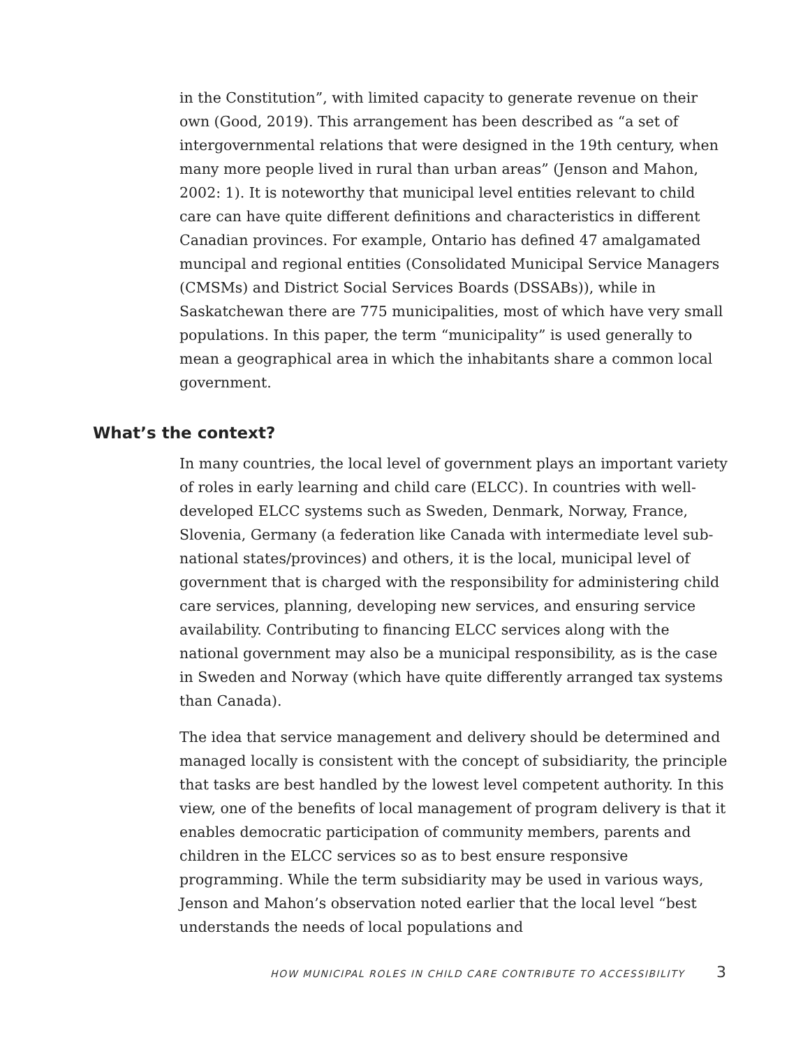in the Constitution”, with limited capacity to generate revenue on their own (Good, 2019). This arrangement has been described as “a set of intergovernmental relations that were designed in the 19th century, when many more people lived in rural than urban areas” (Jenson and Mahon, 2002: 1). It is noteworthy that municipal level entities relevant to child care can have quite different definitions and characteristics in different Canadian provinces. For example, Ontario has defined 47 amalgamated muncipal and regional entities (Consolidated Municipal Service Managers (CMSMs) and District Social Services Boards (DSSABs)), while in Saskatchewan there are 775 municipalities, most of which have very small populations. In this paper, the term “municipality” is used generally to mean a geographical area in which the inhabitants share a common local government.
What’s the context?
In many countries, the local level of government plays an important variety of roles in early learning and child care (ELCC). In countries with well-developed ELCC systems such as Sweden, Denmark, Norway, France, Slovenia, Germany (a federation like Canada with intermediate level sub-national states/provinces) and others, it is the local, municipal level of government that is charged with the responsibility for administering child care services, planning, developing new services, and ensuring service availability. Contributing to financing ELCC services along with the national government may also be a municipal responsibility, as is the case in Sweden and Norway (which have quite differently arranged tax systems than Canada).
The idea that service management and delivery should be determined and managed locally is consistent with the concept of subsidiarity, the principle that tasks are best handled by the lowest level competent authority. In this view, one of the benefits of local management of program delivery is that it enables democratic participation of community members, parents and children in the ELCC services so as to best ensure responsive programming. While the term subsidiarity may be used in various ways, Jenson and Mahon’s observation noted earlier that the local level “best understands the needs of local populations and
HOW MUNICIPAL ROLES IN CHILD CARE CONTRIBUTE TO ACCESSIBILITY 3